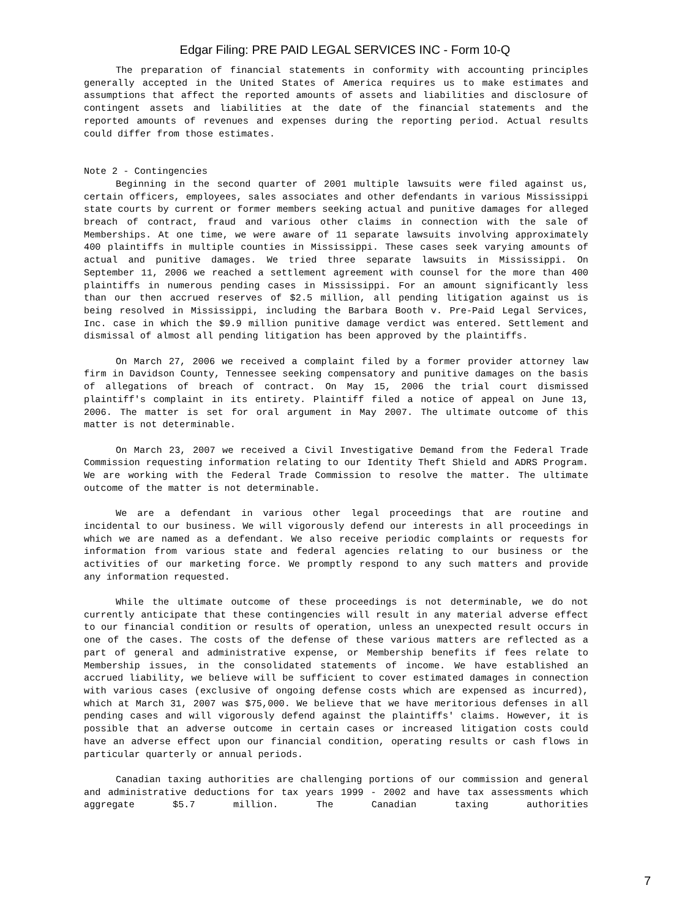Edgar Filing: PRE PAID LEGAL SERVICES INC - Form 10-Q
The preparation of financial statements in conformity with accounting principles generally accepted in the United States of America requires us to make estimates and assumptions that affect the reported amounts of assets and liabilities and disclosure of contingent assets and liabilities at the date of the financial statements and the reported amounts of revenues and expenses during the reporting period. Actual results could differ from those estimates.
Note 2 - Contingencies
Beginning in the second quarter of 2001 multiple lawsuits were filed against us, certain officers, employees, sales associates and other defendants in various Mississippi state courts by current or former members seeking actual and punitive damages for alleged breach of contract, fraud and various other claims in connection with the sale of Memberships. At one time, we were aware of 11 separate lawsuits involving approximately 400 plaintiffs in multiple counties in Mississippi. These cases seek varying amounts of actual and punitive damages. We tried three separate lawsuits in Mississippi. On September 11, 2006 we reached a settlement agreement with counsel for the more than 400 plaintiffs in numerous pending cases in Mississippi. For an amount significantly less than our then accrued reserves of $2.5 million, all pending litigation against us is being resolved in Mississippi, including the Barbara Booth v. Pre-Paid Legal Services, Inc. case in which the $9.9 million punitive damage verdict was entered. Settlement and dismissal of almost all pending litigation has been approved by the plaintiffs.
On March 27, 2006 we received a complaint filed by a former provider attorney law firm in Davidson County, Tennessee seeking compensatory and punitive damages on the basis of allegations of breach of contract. On May 15, 2006 the trial court dismissed plaintiff's complaint in its entirety. Plaintiff filed a notice of appeal on June 13, 2006. The matter is set for oral argument in May 2007. The ultimate outcome of this matter is not determinable.
On March 23, 2007 we received a Civil Investigative Demand from the Federal Trade Commission requesting information relating to our Identity Theft Shield and ADRS Program. We are working with the Federal Trade Commission to resolve the matter. The ultimate outcome of the matter is not determinable.
We are a defendant in various other legal proceedings that are routine and incidental to our business. We will vigorously defend our interests in all proceedings in which we are named as a defendant. We also receive periodic complaints or requests for information from various state and federal agencies relating to our business or the activities of our marketing force. We promptly respond to any such matters and provide any information requested.
While the ultimate outcome of these proceedings is not determinable, we do not currently anticipate that these contingencies will result in any material adverse effect to our financial condition or results of operation, unless an unexpected result occurs in one of the cases. The costs of the defense of these various matters are reflected as a part of general and administrative expense, or Membership benefits if fees relate to Membership issues, in the consolidated statements of income. We have established an accrued liability, we believe will be sufficient to cover estimated damages in connection with various cases (exclusive of ongoing defense costs which are expensed as incurred), which at March 31, 2007 was $75,000. We believe that we have meritorious defenses in all pending cases and will vigorously defend against the plaintiffs' claims. However, it is possible that an adverse outcome in certain cases or increased litigation costs could have an adverse effect upon our financial condition, operating results or cash flows in particular quarterly or annual periods.
Canadian taxing authorities are challenging portions of our commission and general and administrative deductions for tax years 1999 - 2002 and have tax assessments which aggregate $5.7 million. The Canadian taxing authorities
7